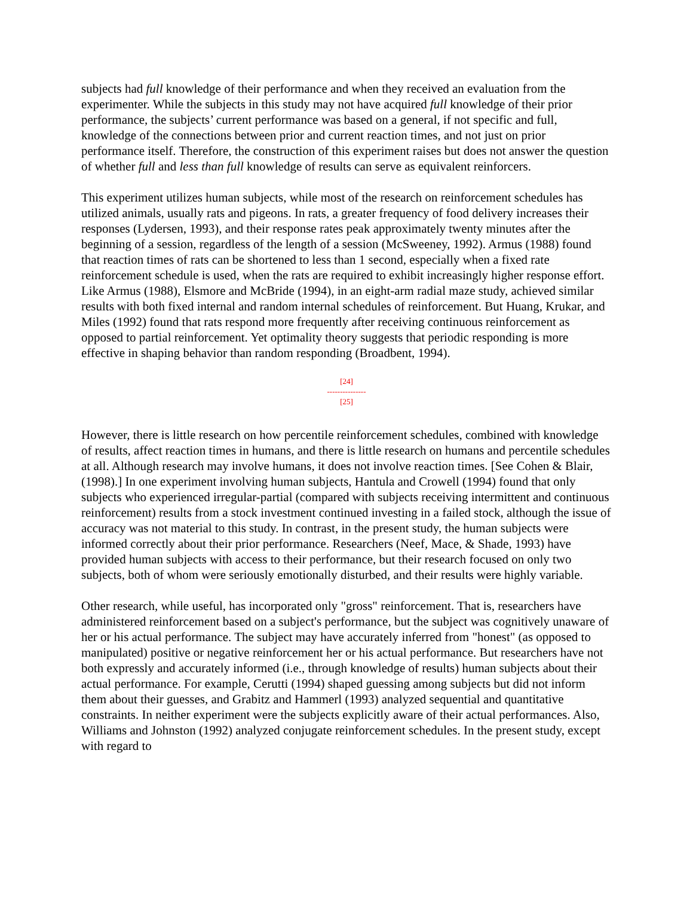subjects had full knowledge of their performance and when they received an evaluation from the experimenter. While the subjects in this study may not have acquired full knowledge of their prior performance, the subjects’ current performance was based on a general, if not specific and full, knowledge of the connections between prior and current reaction times, and not just on prior performance itself. Therefore, the construction of this experiment raises but does not answer the question of whether full and less than full knowledge of results can serve as equivalent reinforcers.
This experiment utilizes human subjects, while most of the research on reinforcement schedules has utilized animals, usually rats and pigeons. In rats, a greater frequency of food delivery increases their responses (Lydersen, 1993), and their response rates peak approximately twenty minutes after the beginning of a session, regardless of the length of a session (McSweeney, 1992). Armus (1988) found that reaction times of rats can be shortened to less than 1 second, especially when a fixed rate reinforcement schedule is used, when the rats are required to exhibit increasingly higher response effort. Like Armus (1988), Elsmore and McBride (1994), in an eight-arm radial maze study, achieved similar results with both fixed internal and random internal schedules of reinforcement. But Huang, Krukar, and Miles (1992) found that rats respond more frequently after receiving continuous reinforcement as opposed to partial reinforcement. Yet optimality theory suggests that periodic responding is more effective in shaping behavior than random responding (Broadbent, 1994).
[24]
---------------
[25]
However, there is little research on how percentile reinforcement schedules, combined with knowledge of results, affect reaction times in humans, and there is little research on humans and percentile schedules at all. Although research may involve humans, it does not involve reaction times. [See Cohen & Blair, (1998).] In one experiment involving human subjects, Hantula and Crowell (1994) found that only subjects who experienced irregular-partial (compared with subjects receiving intermittent and continuous reinforcement) results from a stock investment continued investing in a failed stock, although the issue of accuracy was not material to this study. In contrast, in the present study, the human subjects were informed correctly about their prior performance. Researchers (Neef, Mace, & Shade, 1993) have provided human subjects with access to their performance, but their research focused on only two subjects, both of whom were seriously emotionally disturbed, and their results were highly variable.
Other research, while useful, has incorporated only "gross" reinforcement. That is, researchers have administered reinforcement based on a subject's performance, but the subject was cognitively unaware of her or his actual performance. The subject may have accurately inferred from "honest" (as opposed to manipulated) positive or negative reinforcement her or his actual performance. But researchers have not both expressly and accurately informed (i.e., through knowledge of results) human subjects about their actual performance. For example, Cerutti (1994) shaped guessing among subjects but did not inform them about their guesses, and Grabitz and Hammerl (1993) analyzed sequential and quantitative constraints. In neither experiment were the subjects explicitly aware of their actual performances. Also, Williams and Johnston (1992) analyzed conjugate reinforcement schedules. In the present study, except with regard to